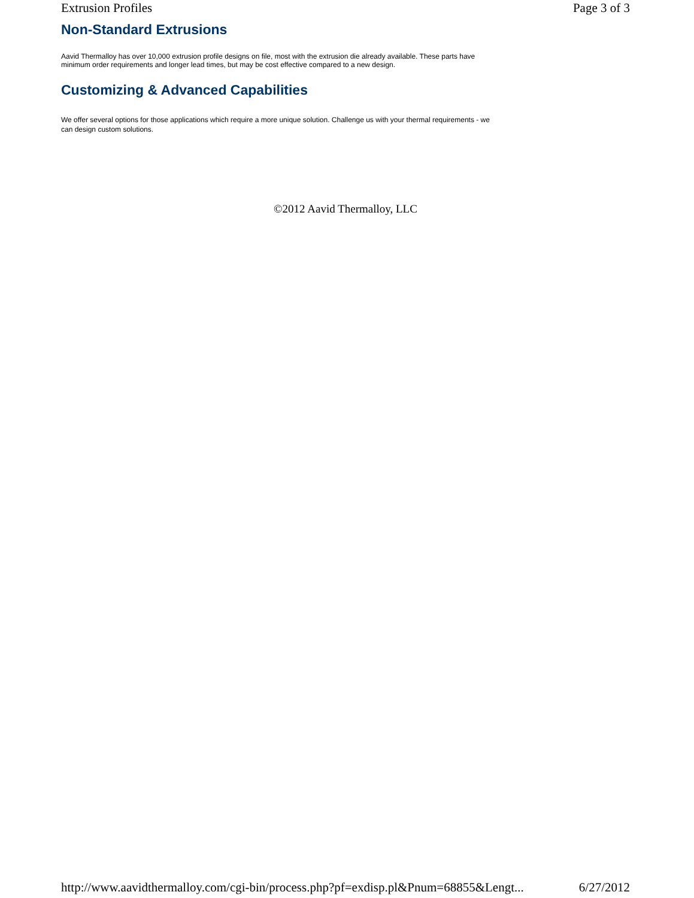Extrusion Profiles Page 3 of 3
Non-Standard Extrusions
Aavid Thermalloy has over 10,000 extrusion profile designs on file, most with the extrusion die already available. These parts have minimum order requirements and longer lead times, but may be cost effective compared to a new design.
Customizing & Advanced Capabilities
We offer several options for those applications which require a more unique solution. Challenge us with your thermal requirements - we can design custom solutions.
©2012 Aavid Thermalloy, LLC
http://www.aavidthermalloy.com/cgi-bin/process.php?pf=exdisp.pl&Pnum=68855&Lengt... 6/27/2012